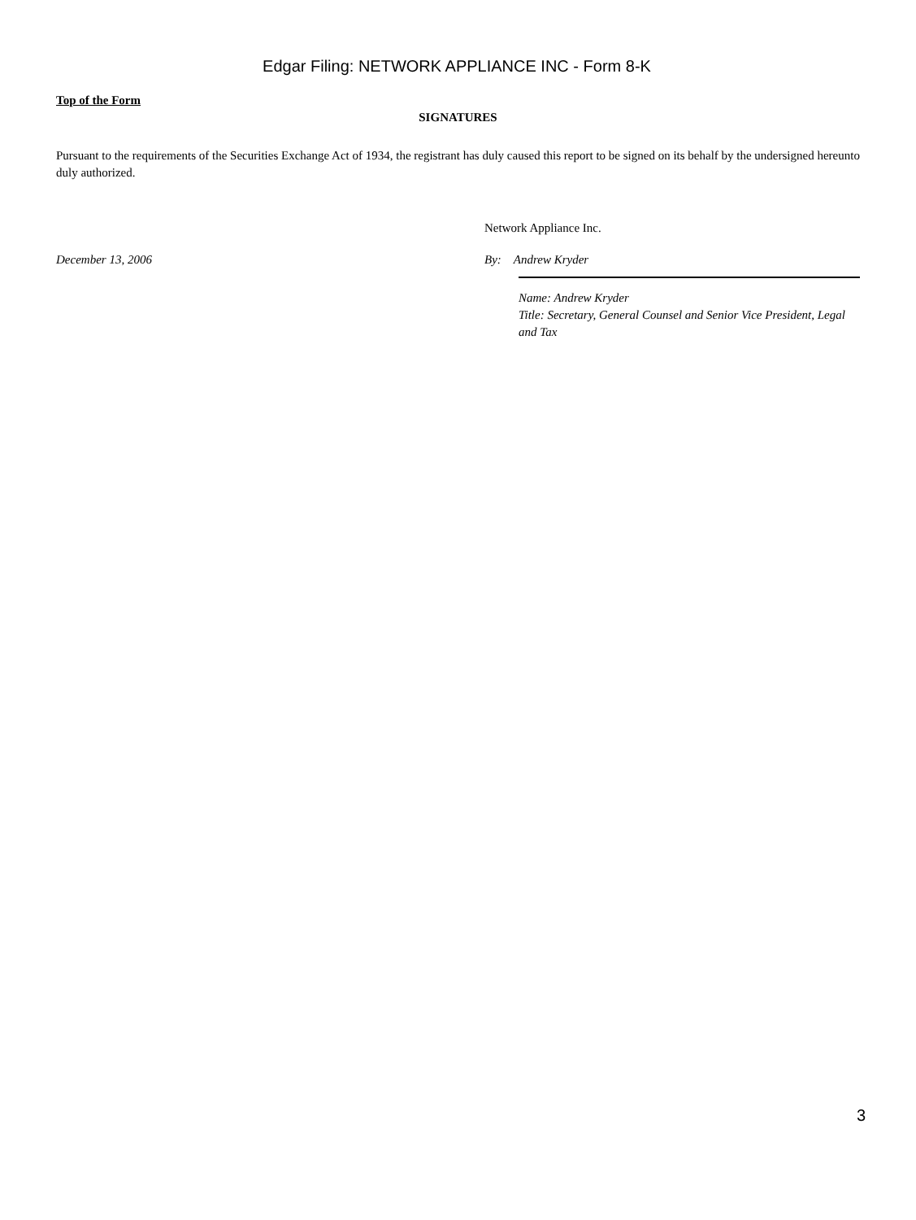Edgar Filing: NETWORK APPLIANCE INC - Form 8-K
Top of the Form
SIGNATURES
Pursuant to the requirements of the Securities Exchange Act of 1934, the registrant has duly caused this report to be signed on its behalf by the undersigned hereunto duly authorized.
Network Appliance Inc.
December 13, 2006 By: Andrew Kryder
Name: Andrew Kryder
Title: Secretary, General Counsel and Senior Vice President, Legal and Tax
3